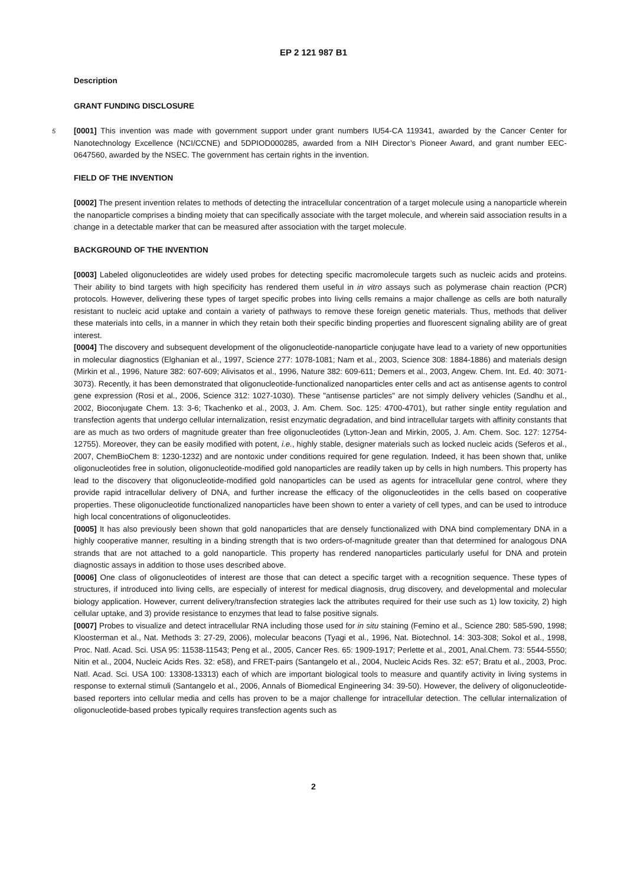EP 2 121 987 B1
Description
GRANT FUNDING DISCLOSURE
5 [0001] This invention was made with government support under grant numbers IU54-CA 119341, awarded by the Cancer Center for Nanotechnology Excellence (NCI/CCNE) and 5DPIOD000285, awarded from a NIH Director’s Pioneer Award, and grant number EEC-0647560, awarded by the NSEC. The government has certain rights in the invention.
FIELD OF THE INVENTION
[0002] The present invention relates to methods of detecting the intracellular concentration of a target molecule using a nanoparticle wherein the nanoparticle comprises a binding moiety that can specifically associate with the target molecule, and wherein said association results in a change in a detectable marker that can be measured after association with the target molecule.
BACKGROUND OF THE INVENTION
[0003] Labeled oligonucleotides are widely used probes for detecting specific macromolecule targets such as nucleic acids and proteins. Their ability to bind targets with high specificity has rendered them useful in in vitro assays such as polymerase chain reaction (PCR) protocols. However, delivering these types of target specific probes into living cells remains a major challenge as cells are both naturally resistant to nucleic acid uptake and contain a variety of pathways to remove these foreign genetic materials. Thus, methods that deliver these materials into cells, in a manner in which they retain both their specific binding properties and fluorescent signaling ability are of great interest.
[0004] The discovery and subsequent development of the oligonucleotide-nanoparticle conjugate have lead to a variety of new opportunities in molecular diagnostics (Elghanian et al., 1997, Science 277: 1078-1081; Nam et al., 2003, Science 308: 1884-1886) and materials design (Mirkin et al., 1996, Nature 382: 607-609; Alivisatos et al., 1996, Nature 382: 609-611; Demers et al., 2003, Angew. Chem. Int. Ed. 40: 3071-3073). Recently, it has been demonstrated that oligonucleotide-functionalized nanoparticles enter cells and act as antisense agents to control gene expression (Rosi et al., 2006, Science 312: 1027-1030). These "antisense particles" are not simply delivery vehicles (Sandhu et al., 2002, Bioconjugate Chem. 13: 3-6; Tkachenko et al., 2003, J. Am. Chem. Soc. 125: 4700-4701), but rather single entity regulation and transfection agents that undergo cellular internalization, resist enzymatic degradation, and bind intracellular targets with affinity constants that are as much as two orders of magnitude greater than free oligonucleotides (Lytton-Jean and Mirkin, 2005, J. Am. Chem. Soc. 127: 12754-12755). Moreover, they can be easily modified with potent, i.e., highly stable, designer materials such as locked nucleic acids (Seferos et al., 2007, ChemBioChem 8: 1230-1232) and are nontoxic under conditions required for gene regulation. Indeed, it has been shown that, unlike oligonucleotides free in solution, oligonucleotide-modified gold nanoparticles are readily taken up by cells in high numbers. This property has lead to the discovery that oligonucleotide-modified gold nanoparticles can be used as agents for intracellular gene control, where they provide rapid intracellular delivery of DNA, and further increase the efficacy of the oligonucleotides in the cells based on cooperative properties. These oligonucleotide functionalized nanoparticles have been shown to enter a variety of cell types, and can be used to introduce high local concentrations of oligonucleotides.
[0005] It has also previously been shown that gold nanoparticles that are densely functionalized with DNA bind complementary DNA in a highly cooperative manner, resulting in a binding strength that is two orders-of-magnitude greater than that determined for analogous DNA strands that are not attached to a gold nanoparticle. This property has rendered nanoparticles particularly useful for DNA and protein diagnostic assays in addition to those uses described above.
[0006] One class of oligonucleotides of interest are those that can detect a specific target with a recognition sequence. These types of structures, if introduced into living cells, are especially of interest for medical diagnosis, drug discovery, and developmental and molecular biology application. However, current delivery/transfection strategies lack the attributes required for their use such as 1) low toxicity, 2) high cellular uptake, and 3) provide resistance to enzymes that lead to false positive signals.
[0007] Probes to visualize and detect intracellular RNA including those used for in situ staining (Femino et al., Science 280: 585-590, 1998; Kloosterman et al., Nat. Methods 3: 27-29, 2006), molecular beacons (Tyagi et al., 1996, Nat. Biotechnol. 14: 303-308; Sokol et al., 1998, Proc. Natl. Acad. Sci. USA 95: 11538-11543; Peng et al., 2005, Cancer Res. 65: 1909-1917; Perlette et al., 2001, Anal.Chem. 73: 5544-5550; Nitin et al., 2004, Nucleic Acids Res. 32: e58), and FRET-pairs (Santangelo et al., 2004, Nucleic Acids Res. 32: e57; Bratu et al., 2003, Proc. Natl. Acad. Sci. USA 100: 13308-13313) each of which are important biological tools to measure and quantify activity in living systems in response to external stimuli (Santangelo et al., 2006, Annals of Biomedical Engineering 34: 39-50). However, the delivery of oligonucleotide-based reporters into cellular media and cells has proven to be a major challenge for intracellular detection. The cellular internalization of oligonucleotide-based probes typically requires transfection agents such as
2